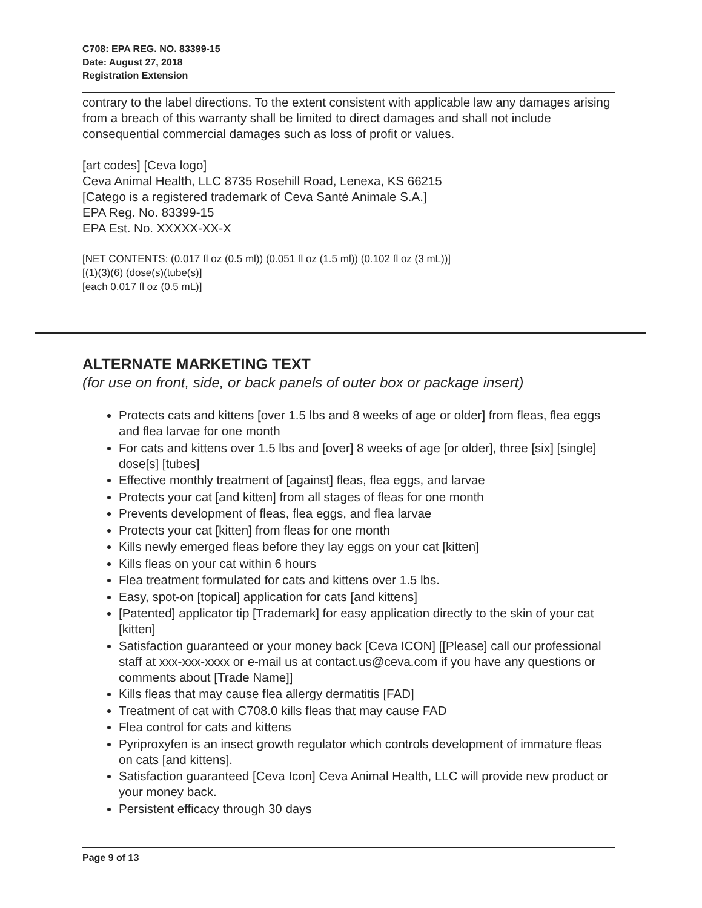C708: EPA REG. NO. 83399-15
Date: August 27, 2018
Registration Extension
contrary to the label directions. To the extent consistent with applicable law any damages arising from a breach of this warranty shall be limited to direct damages and shall not include consequential commercial damages such as loss of profit or values.
[art codes] [Ceva logo]
Ceva Animal Health, LLC 8735 Rosehill Road, Lenexa, KS 66215
[Catego is a registered trademark of Ceva Santé Animale S.A.]
EPA Reg. No. 83399-15
EPA Est. No. XXXXX-XX-X
[NET CONTENTS: (0.017 fl oz (0.5 ml)) (0.051 fl oz (1.5 ml)) (0.102 fl oz (3 mL))]
[(1)(3)(6) (dose(s)(tube(s)]
[each 0.017 fl oz (0.5 mL)]
ALTERNATE MARKETING TEXT
(for use on front, side, or back panels of outer box or package insert)
Protects cats and kittens [over 1.5 lbs and 8 weeks of age or older] from fleas, flea eggs and flea larvae for one month
For cats and kittens over 1.5 lbs and [over] 8 weeks of age [or older], three [six] [single] dose[s] [tubes]
Effective monthly treatment of [against] fleas, flea eggs, and larvae
Protects your cat [and kitten] from all stages of fleas for one month
Prevents development of fleas, flea eggs, and flea larvae
Protects your cat [kitten] from fleas for one month
Kills newly emerged fleas before they lay eggs on your cat [kitten]
Kills fleas on your cat within 6 hours
Flea treatment formulated for cats and kittens over 1.5 lbs.
Easy, spot-on [topical] application for cats [and kittens]
[Patented] applicator tip [Trademark] for easy application directly to the skin of your cat [kitten]
Satisfaction guaranteed or your money back [Ceva ICON] [[Please] call our professional staff at xxx-xxx-xxxx or e-mail us at contact.us@ceva.com if you have any questions or comments about [Trade Name]]
Kills fleas that may cause flea allergy dermatitis [FAD]
Treatment of cat with C708.0 kills fleas that may cause FAD
Flea control for cats and kittens
Pyriproxyfen is an insect growth regulator which controls development of immature fleas on cats [and kittens].
Satisfaction guaranteed [Ceva Icon] Ceva Animal Health, LLC will provide new product or your money back.
Persistent efficacy through 30 days
Page 9 of 13